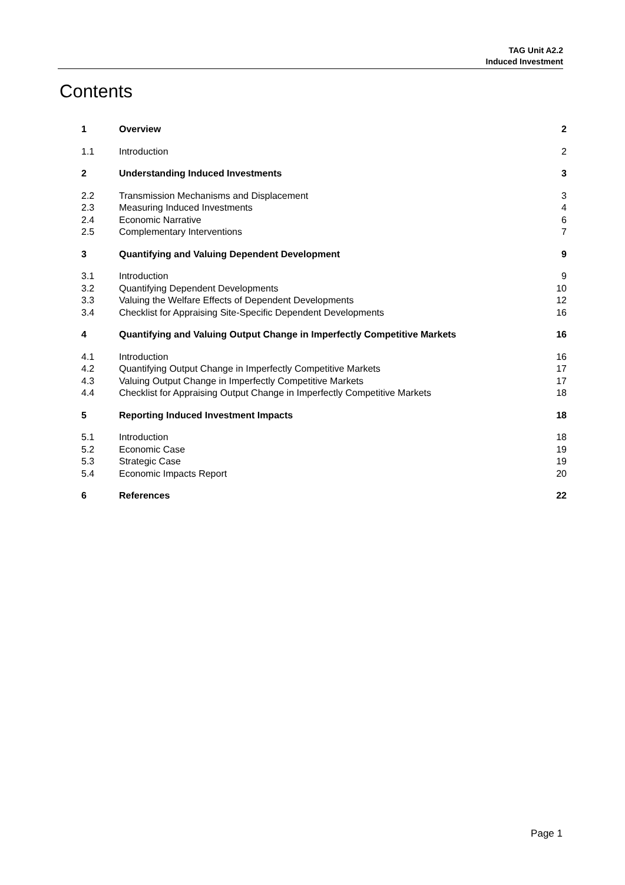TAG Unit A2.2
Induced Investment
Contents
| 1 | Overview | 2 |
| 1.1 | Introduction | 2 |
| 2 | Understanding Induced Investments | 3 |
| 2.2 | Transmission Mechanisms and Displacement | 3 |
| 2.3 | Measuring Induced Investments | 4 |
| 2.4 | Economic Narrative | 6 |
| 2.5 | Complementary Interventions | 7 |
| 3 | Quantifying and Valuing Dependent Development | 9 |
| 3.1 | Introduction | 9 |
| 3.2 | Quantifying Dependent Developments | 10 |
| 3.3 | Valuing the Welfare Effects of Dependent Developments | 12 |
| 3.4 | Checklist for Appraising Site-Specific Dependent Developments | 16 |
| 4 | Quantifying and Valuing Output Change in Imperfectly Competitive Markets | 16 |
| 4.1 | Introduction | 16 |
| 4.2 | Quantifying Output Change in Imperfectly Competitive Markets | 17 |
| 4.3 | Valuing Output Change in Imperfectly Competitive Markets | 17 |
| 4.4 | Checklist for Appraising Output Change in Imperfectly Competitive Markets | 18 |
| 5 | Reporting Induced Investment Impacts | 18 |
| 5.1 | Introduction | 18 |
| 5.2 | Economic Case | 19 |
| 5.3 | Strategic Case | 19 |
| 5.4 | Economic Impacts Report | 20 |
| 6 | References | 22 |
Page 1